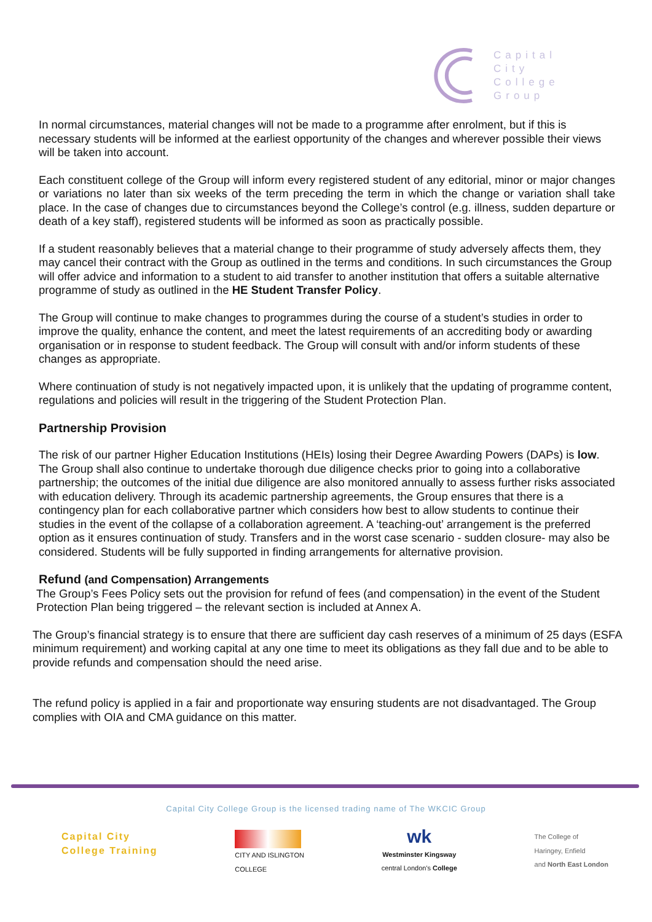Capital
City
College
Group
In normal circumstances, material changes will not be made to a programme after enrolment, but if this is necessary students will be informed at the earliest opportunity of the changes and wherever possible their views will be taken into account.
Each constituent college of the Group will inform every registered student of any editorial, minor or major changes or variations no later than six weeks of the term preceding the term in which the change or variation shall take place. In the case of changes due to circumstances beyond the College’s control (e.g. illness, sudden departure or death of a key staff), registered students will be informed as soon as practically possible.
If a student reasonably believes that a material change to their programme of study adversely affects them, they may cancel their contract with the Group as outlined in the terms and conditions. In such circumstances the Group will offer advice and information to a student to aid transfer to another institution that offers a suitable alternative programme of study as outlined in the HE Student Transfer Policy.
The Group will continue to make changes to programmes during the course of a student’s studies in order to improve the quality, enhance the content, and meet the latest requirements of an accrediting body or awarding organisation or in response to student feedback. The Group will consult with and/or inform students of these changes as appropriate.
Where continuation of study is not negatively impacted upon, it is unlikely that the updating of programme content, regulations and policies will result in the triggering of the Student Protection Plan.
Partnership Provision
The risk of our partner Higher Education Institutions (HEIs) losing their Degree Awarding Powers (DAPs) is low. The Group shall also continue to undertake thorough due diligence checks prior to going into a collaborative partnership; the outcomes of the initial due diligence are also monitored annually to assess further risks associated with education delivery. Through its academic partnership agreements, the Group ensures that there is a contingency plan for each collaborative partner which considers how best to allow students to continue their studies in the event of the collapse of a collaboration agreement. A ‘teaching-out’ arrangement is the preferred option as it ensures continuation of study. Transfers and in the worst case scenario - sudden closure- may also be considered. Students will be fully supported in finding arrangements for alternative provision.
Refund (and Compensation) Arrangements
The Group’s Fees Policy sets out the provision for refund of fees (and compensation) in the event of the Student Protection Plan being triggered – the relevant section is included at Annex A.
The Group’s financial strategy is to ensure that there are sufficient day cash reserves of a minimum of 25 days (ESFA minimum requirement) and working capital at any one time to meet its obligations as they fall due and to be able to provide refunds and compensation should the need arise.
The refund policy is applied in a fair and proportionate way ensuring students are not disadvantaged. The Group complies with OIA and CMA guidance on this matter.
Capital City College Group is the licensed trading name of The WKCIC Group
Capital City
College Training
CITY AND ISLINGTON
COLLEGE
wk
Westminster Kingsway
central London's College
The College of
Haringey, Enfield
and North East London